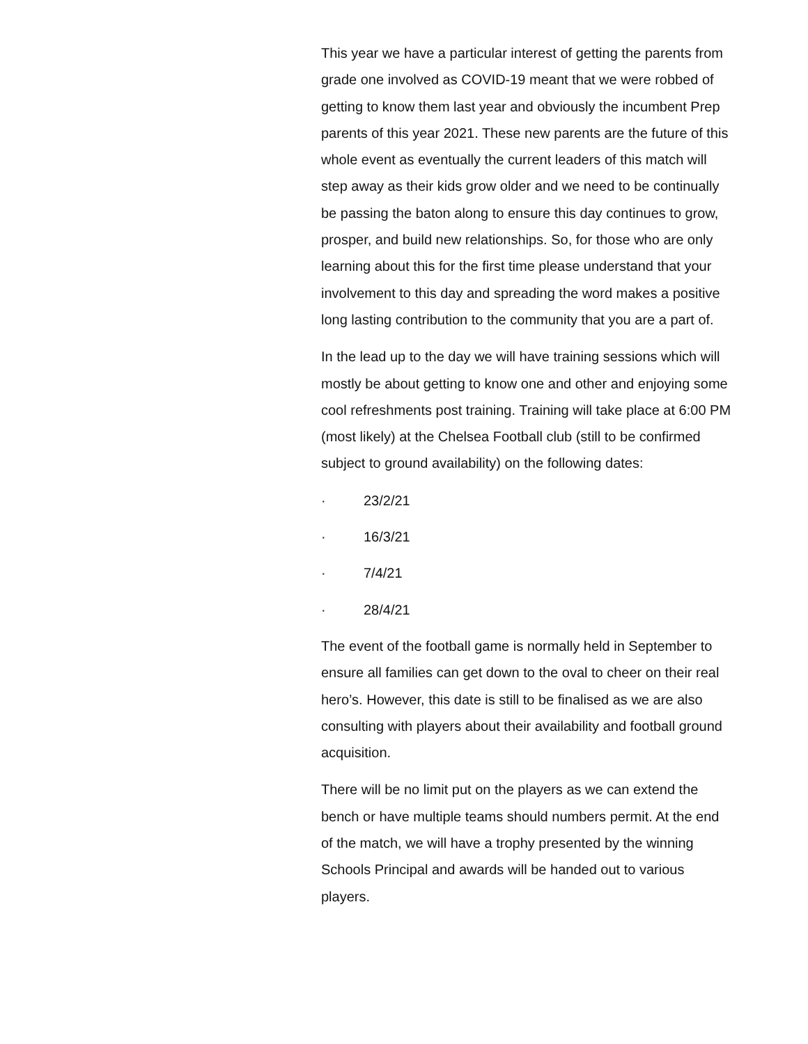This year we have a particular interest of getting the parents from grade one involved as COVID-19 meant that we were robbed of getting to know them last year and obviously the incumbent Prep parents of this year 2021. These new parents are the future of this whole event as eventually the current leaders of this match will step away as their kids grow older and we need to be continually be passing the baton along to ensure this day continues to grow, prosper, and build new relationships. So, for those who are only learning about this for the first time please understand that your involvement to this day and spreading the word makes a positive long lasting contribution to the community that you are a part of.
In the lead up to the day we will have training sessions which will mostly be about getting to know one and other and enjoying some cool refreshments post training. Training will take place at 6:00 PM (most likely) at the Chelsea Football club (still to be confirmed subject to ground availability) on the following dates:
· 23/2/21
· 16/3/21
· 7/4/21
· 28/4/21
The event of the football game is normally held in September to ensure all families can get down to the oval to cheer on their real hero’s. However, this date is still to be finalised as we are also consulting with players about their availability and football ground acquisition.
There will be no limit put on the players as we can extend the bench or have multiple teams should numbers permit. At the end of the match, we will have a trophy presented by the winning Schools Principal and awards will be handed out to various players.